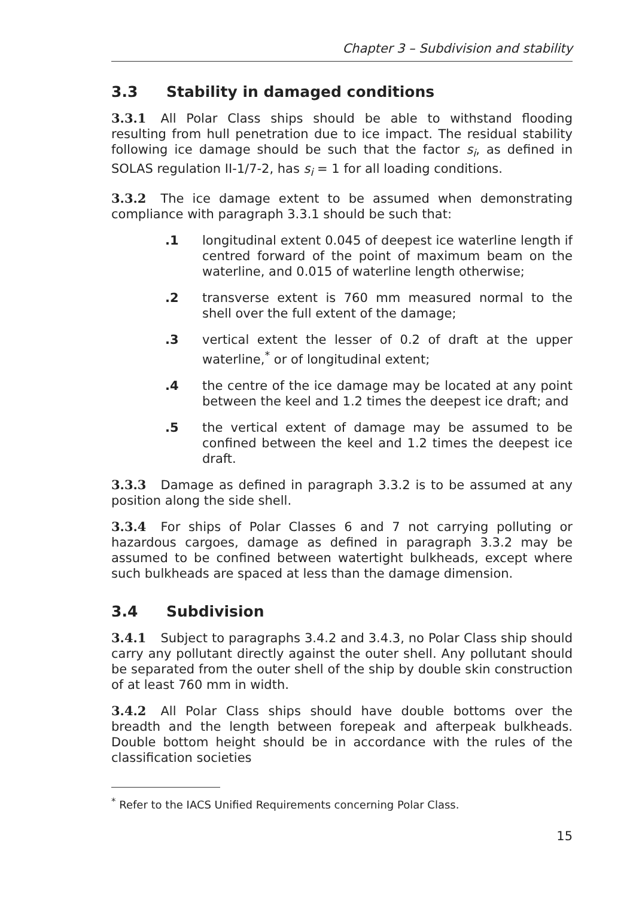Chapter 3 – Subdivision and stability
3.3 Stability in damaged conditions
3.3.1 All Polar Class ships should be able to withstand flooding resulting from hull penetration due to ice impact. The residual stability following ice damage should be such that the factor s<sub>i</sub>, as defined in SOLAS regulation II-1/7-2, has s<sub>i</sub> = 1 for all loading conditions.
3.3.2 The ice damage extent to be assumed when demonstrating compliance with paragraph 3.3.1 should be such that:
.1 longitudinal extent 0.045 of deepest ice waterline length if centred forward of the point of maximum beam on the waterline, and 0.015 of waterline length otherwise;
.2 transverse extent is 760 mm measured normal to the shell over the full extent of the damage;
.3 vertical extent the lesser of 0.2 of draft at the upper waterline,<sup>*</sup> or of longitudinal extent;
.4 the centre of the ice damage may be located at any point between the keel and 1.2 times the deepest ice draft; and
.5 the vertical extent of damage may be assumed to be confined between the keel and 1.2 times the deepest ice draft.
3.3.3 Damage as defined in paragraph 3.3.2 is to be assumed at any position along the side shell.
3.3.4 For ships of Polar Classes 6 and 7 not carrying polluting or hazardous cargoes, damage as defined in paragraph 3.3.2 may be assumed to be confined between watertight bulkheads, except where such bulkheads are spaced at less than the damage dimension.
3.4 Subdivision
3.4.1 Subject to paragraphs 3.4.2 and 3.4.3, no Polar Class ship should carry any pollutant directly against the outer shell. Any pollutant should be separated from the outer shell of the ship by double skin construction of at least 760 mm in width.
3.4.2 All Polar Class ships should have double bottoms over the breadth and the length between forepeak and afterpeak bulkheads. Double bottom height should be in accordance with the rules of the classification societies
<sup>*</sup> Refer to the IACS Unified Requirements concerning Polar Class.
15